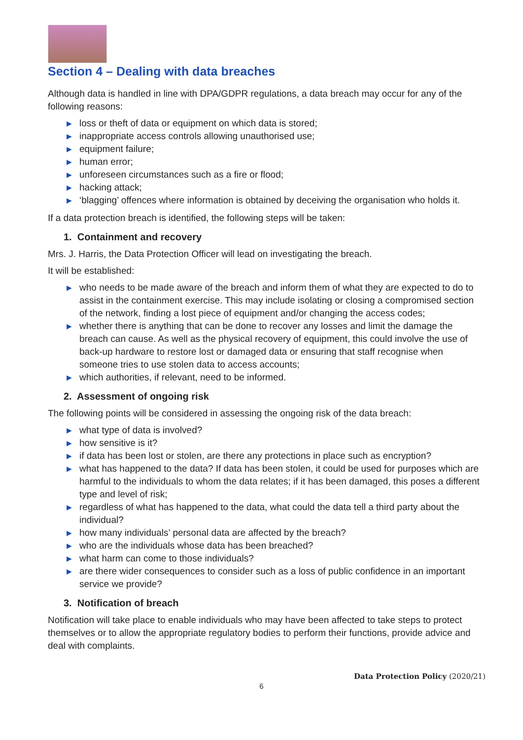Section 4 – Dealing with data breaches
Although data is handled in line with DPA/GDPR regulations, a data breach may occur for any of the following reasons:
▶ loss or theft of data or equipment on which data is stored;
▶ inappropriate access controls allowing unauthorised use;
▶ equipment failure;
▶ human error;
▶ unforeseen circumstances such as a fire or flood;
▶ hacking attack;
▶ ‘blagging’ offences where information is obtained by deceiving the organisation who holds it.
If a data protection breach is identified, the following steps will be taken:
1. Containment and recovery
Mrs. J. Harris, the Data Protection Officer will lead on investigating the breach.
It will be established:
▶ who needs to be made aware of the breach and inform them of what they are expected to do to assist in the containment exercise. This may include isolating or closing a compromised section of the network, finding a lost piece of equipment and/or changing the access codes;
▶ whether there is anything that can be done to recover any losses and limit the damage the breach can cause. As well as the physical recovery of equipment, this could involve the use of back-up hardware to restore lost or damaged data or ensuring that staff recognise when someone tries to use stolen data to access accounts;
▶ which authorities, if relevant, need to be informed.
2. Assessment of ongoing risk
The following points will be considered in assessing the ongoing risk of the data breach:
▶ what type of data is involved?
▶ how sensitive is it?
▶ if data has been lost or stolen, are there any protections in place such as encryption?
▶ what has happened to the data? If data has been stolen, it could be used for purposes which are harmful to the individuals to whom the data relates; if it has been damaged, this poses a different type and level of risk;
▶ regardless of what has happened to the data, what could the data tell a third party about the individual?
▶ how many individuals’ personal data are affected by the breach?
▶ who are the individuals whose data has been breached?
▶ what harm can come to those individuals?
▶ are there wider consequences to consider such as a loss of public confidence in an important service we provide?
3. Notification of breach
Notification will take place to enable individuals who may have been affected to take steps to protect themselves or to allow the appropriate regulatory bodies to perform their functions, provide advice and deal with complaints.
Data Protection Policy (2020/21)
6